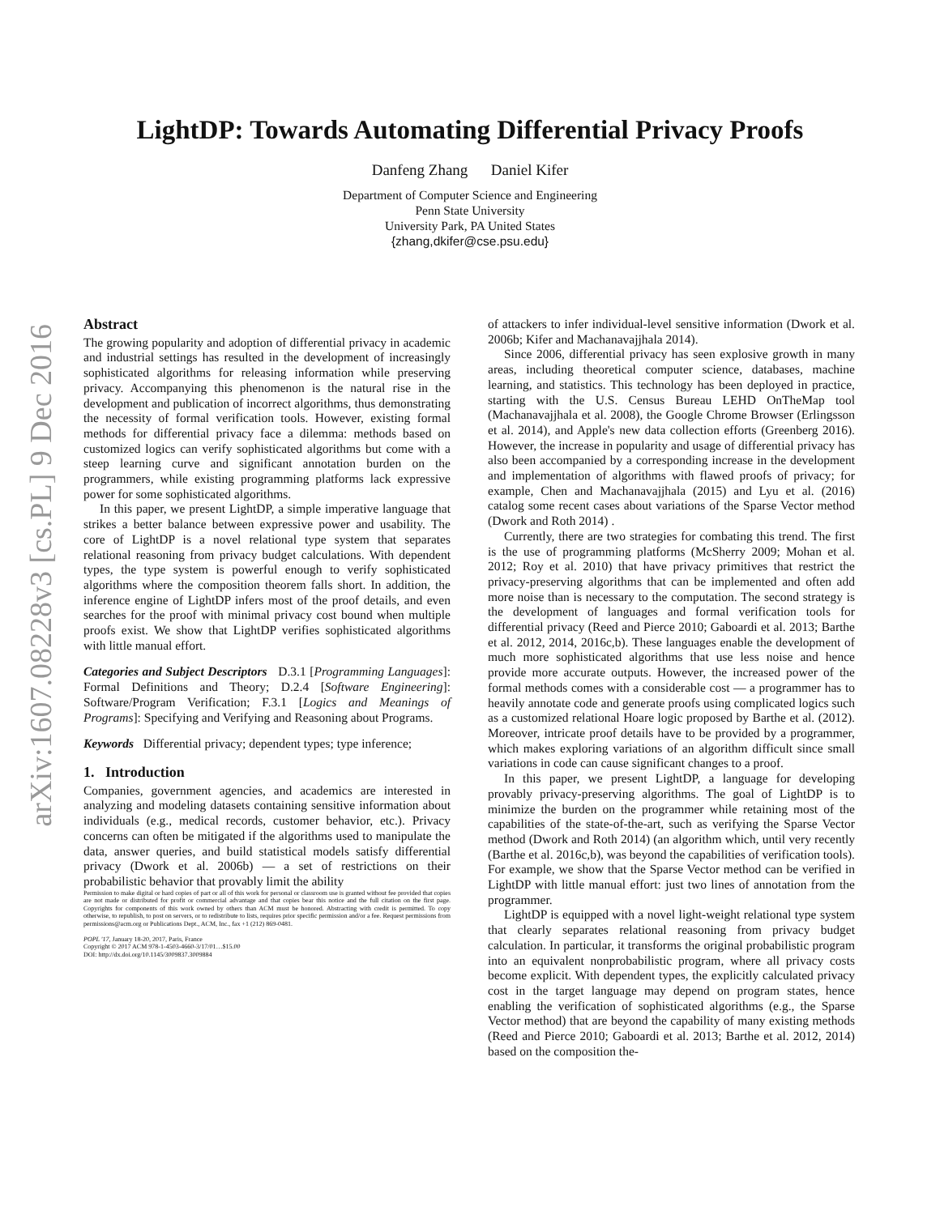arXiv:1607.08228v3 [cs.PL] 9 Dec 2016
LightDP: Towards Automating Differential Privacy Proofs
Danfeng Zhang Daniel Kifer
Department of Computer Science and Engineering
Penn State University
University Park, PA United States
{zhang,dkifer@cse.psu.edu}
Abstract
The growing popularity and adoption of differential privacy in academic and industrial settings has resulted in the development of increasingly sophisticated algorithms for releasing information while preserving privacy. Accompanying this phenomenon is the natural rise in the development and publication of incorrect algorithms, thus demonstrating the necessity of formal verification tools. However, existing formal methods for differential privacy face a dilemma: methods based on customized logics can verify sophisticated algorithms but come with a steep learning curve and significant annotation burden on the programmers, while existing programming platforms lack expressive power for some sophisticated algorithms.
In this paper, we present LightDP, a simple imperative language that strikes a better balance between expressive power and usability. The core of LightDP is a novel relational type system that separates relational reasoning from privacy budget calculations. With dependent types, the type system is powerful enough to verify sophisticated algorithms where the composition theorem falls short. In addition, the inference engine of LightDP infers most of the proof details, and even searches for the proof with minimal privacy cost bound when multiple proofs exist. We show that LightDP verifies sophisticated algorithms with little manual effort.
Categories and Subject Descriptors D.3.1 [Programming Languages]: Formal Definitions and Theory; D.2.4 [Software Engineering]: Software/Program Verification; F.3.1 [Logics and Meanings of Programs]: Specifying and Verifying and Reasoning about Programs.
Keywords Differential privacy; dependent types; type inference;
1. Introduction
Companies, government agencies, and academics are interested in analyzing and modeling datasets containing sensitive information about individuals (e.g., medical records, customer behavior, etc.). Privacy concerns can often be mitigated if the algorithms used to manipulate the data, answer queries, and build statistical models satisfy differential privacy (Dwork et al. 2006b) — a set of restrictions on their probabilistic behavior that provably limit the ability
Permission to make digital or hard copies of part or all of this work for personal or classroom use is granted without fee provided that copies are not made or distributed for profit or commercial advantage and that copies bear this notice and the full citation on the first page. Copyrights for components of this work owned by others than ACM must be honored. Abstracting with credit is permitted. To copy otherwise, to republish, to post on servers, or to redistribute to lists, requires prior specific permission and/or a fee. Request permissions from permissions@acm.org or Publications Dept., ACM, Inc., fax +1 (212) 869-0481.
POPL '17, January 18-20, 2017, Paris, France
Copyright © 2017 ACM 978-1-4503-4660-3/17/01…$15.00
DOI: http://dx.doi.org/10.1145/3009837.3009884
of attackers to infer individual-level sensitive information (Dwork et al. 2006b; Kifer and Machanavajjhala 2014).
Since 2006, differential privacy has seen explosive growth in many areas, including theoretical computer science, databases, machine learning, and statistics. This technology has been deployed in practice, starting with the U.S. Census Bureau LEHD OnTheMap tool (Machanavajjhala et al. 2008), the Google Chrome Browser (Erlingsson et al. 2014), and Apple's new data collection efforts (Greenberg 2016). However, the increase in popularity and usage of differential privacy has also been accompanied by a corresponding increase in the development and implementation of algorithms with flawed proofs of privacy; for example, Chen and Machanavajjhala (2015) and Lyu et al. (2016) catalog some recent cases about variations of the Sparse Vector method (Dwork and Roth 2014) .
Currently, there are two strategies for combating this trend. The first is the use of programming platforms (McSherry 2009; Mohan et al. 2012; Roy et al. 2010) that have privacy primitives that restrict the privacy-preserving algorithms that can be implemented and often add more noise than is necessary to the computation. The second strategy is the development of languages and formal verification tools for differential privacy (Reed and Pierce 2010; Gaboardi et al. 2013; Barthe et al. 2012, 2014, 2016c,b). These languages enable the development of much more sophisticated algorithms that use less noise and hence provide more accurate outputs. However, the increased power of the formal methods comes with a considerable cost — a programmer has to heavily annotate code and generate proofs using complicated logics such as a customized relational Hoare logic proposed by Barthe et al. (2012). Moreover, intricate proof details have to be provided by a programmer, which makes exploring variations of an algorithm difficult since small variations in code can cause significant changes to a proof.
In this paper, we present LightDP, a language for developing provably privacy-preserving algorithms. The goal of LightDP is to minimize the burden on the programmer while retaining most of the capabilities of the state-of-the-art, such as verifying the Sparse Vector method (Dwork and Roth 2014) (an algorithm which, until very recently (Barthe et al. 2016c,b), was beyond the capabilities of verification tools). For example, we show that the Sparse Vector method can be verified in LightDP with little manual effort: just two lines of annotation from the programmer.
LightDP is equipped with a novel light-weight relational type system that clearly separates relational reasoning from privacy budget calculation. In particular, it transforms the original probabilistic program into an equivalent nonprobabilistic program, where all privacy costs become explicit. With dependent types, the explicitly calculated privacy cost in the target language may depend on program states, hence enabling the verification of sophisticated algorithms (e.g., the Sparse Vector method) that are beyond the capability of many existing methods (Reed and Pierce 2010; Gaboardi et al. 2013; Barthe et al. 2012, 2014) based on the composition the-